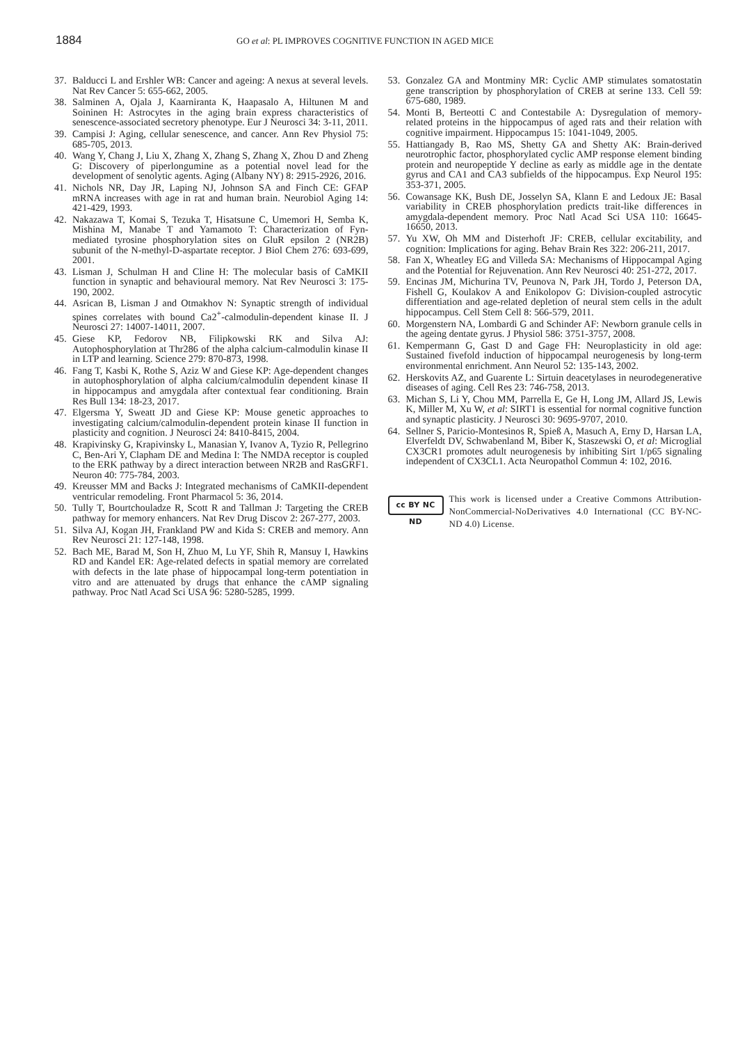1884
GO et al: PL IMPROVES COGNITIVE FUNCTION IN AGED MICE
37. Balducci L and Ershler WB: Cancer and ageing: A nexus at several levels. Nat Rev Cancer 5: 655-662, 2005.
38. Salminen A, Ojala J, Kaarniranta K, Haapasalo A, Hiltunen M and Soininen H: Astrocytes in the aging brain express characteristics of senescence-associated secretory phenotype. Eur J Neurosci 34: 3-11, 2011.
39. Campisi J: Aging, cellular senescence, and cancer. Ann Rev Physiol 75: 685-705, 2013.
40. Wang Y, Chang J, Liu X, Zhang X, Zhang S, Zhang X, Zhou D and Zheng G: Discovery of piperlongumine as a potential novel lead for the development of senolytic agents. Aging (Albany NY) 8: 2915-2926, 2016.
41. Nichols NR, Day JR, Laping NJ, Johnson SA and Finch CE: GFAP mRNA increases with age in rat and human brain. Neurobiol Aging 14: 421-429, 1993.
42. Nakazawa T, Komai S, Tezuka T, Hisatsune C, Umemori H, Semba K, Mishina M, Manabe T and Yamamoto T: Characterization of Fyn-mediated tyrosine phosphorylation sites on GluR epsilon 2 (NR2B) subunit of the N-methyl-D-aspartate receptor. J Biol Chem 276: 693-699, 2001.
43. Lisman J, Schulman H and Cline H: The molecular basis of CaMKII function in synaptic and behavioural memory. Nat Rev Neurosci 3: 175-190, 2002.
44. Asrican B, Lisman J and Otmakhov N: Synaptic strength of individual spines correlates with bound Ca2<sup>+</sup>-calmodulin-dependent kinase II. J Neurosci 27: 14007-14011, 2007.
45. Giese KP, Fedorov NB, Filipkowski RK and Silva AJ: Autophosphorylation at Thr286 of the alpha calcium-calmodulin kinase II in LTP and learning. Science 279: 870-873, 1998.
46. Fang T, Kasbi K, Rothe S, Aziz W and Giese KP: Age-dependent changes in autophosphorylation of alpha calcium/calmodulin dependent kinase II in hippocampus and amygdala after contextual fear conditioning. Brain Res Bull 134: 18-23, 2017.
47. Elgersma Y, Sweatt JD and Giese KP: Mouse genetic approaches to investigating calcium/calmodulin-dependent protein kinase II function in plasticity and cognition. J Neurosci 24: 8410-8415, 2004.
48. Krapivinsky G, Krapivinsky L, Manasian Y, Ivanov A, Tyzio R, Pellegrino C, Ben-Ari Y, Clapham DE and Medina I: The NMDA receptor is coupled to the ERK pathway by a direct interaction between NR2B and RasGRF1. Neuron 40: 775-784, 2003.
49. Kreusser MM and Backs J: Integrated mechanisms of CaMKII-dependent ventricular remodeling. Front Pharmacol 5: 36, 2014.
50. Tully T, Bourtchouladze R, Scott R and Tallman J: Targeting the CREB pathway for memory enhancers. Nat Rev Drug Discov 2: 267-277, 2003.
51. Silva AJ, Kogan JH, Frankland PW and Kida S: CREB and memory. Ann Rev Neurosci 21: 127-148, 1998.
52. Bach ME, Barad M, Son H, Zhuo M, Lu YF, Shih R, Mansuy I, Hawkins RD and Kandel ER: Age-related defects in spatial memory are correlated with defects in the late phase of hippocampal long-term potentiation in vitro and are attenuated by drugs that enhance the cAMP signaling pathway. Proc Natl Acad Sci USA 96: 5280-5285, 1999.
53. Gonzalez GA and Montminy MR: Cyclic AMP stimulates somatostatin gene transcription by phosphorylation of CREB at serine 133. Cell 59: 675-680, 1989.
54. Monti B, Berteotti C and Contestabile A: Dysregulation of memory-related proteins in the hippocampus of aged rats and their relation with cognitive impairment. Hippocampus 15: 1041-1049, 2005.
55. Hattiangady B, Rao MS, Shetty GA and Shetty AK: Brain-derived neurotrophic factor, phosphorylated cyclic AMP response element binding protein and neuropeptide Y decline as early as middle age in the dentate gyrus and CA1 and CA3 subfields of the hippocampus. Exp Neurol 195: 353-371, 2005.
56. Cowansage KK, Bush DE, Josselyn SA, Klann E and Ledoux JE: Basal variability in CREB phosphorylation predicts trait-like differences in amygdala-dependent memory. Proc Natl Acad Sci USA 110: 16645-16650, 2013.
57. Yu XW, Oh MM and Disterhoft JF: CREB, cellular excitability, and cognition: Implications for aging. Behav Brain Res 322: 206-211, 2017.
58. Fan X, Wheatley EG and Villeda SA: Mechanisms of Hippocampal Aging and the Potential for Rejuvenation. Ann Rev Neurosci 40: 251-272, 2017.
59. Encinas JM, Michurina TV, Peunova N, Park JH, Tordo J, Peterson DA, Fishell G, Koulakov A and Enikolopov G: Division-coupled astrocytic differentiation and age-related depletion of neural stem cells in the adult hippocampus. Cell Stem Cell 8: 566-579, 2011.
60. Morgenstern NA, Lombardi G and Schinder AF: Newborn granule cells in the ageing dentate gyrus. J Physiol 586: 3751-3757, 2008.
61. Kempermann G, Gast D and Gage FH: Neuroplasticity in old age: Sustained fivefold induction of hippocampal neurogenesis by long-term environmental enrichment. Ann Neurol 52: 135-143, 2002.
62. Herskovits AZ, and Guarente L: Sirtuin deacetylases in neurodegenerative diseases of aging. Cell Res 23: 746-758, 2013.
63. Michan S, Li Y, Chou MM, Parrella E, Ge H, Long JM, Allard JS, Lewis K, Miller M, Xu W, et al: SIRT1 is essential for normal cognitive function and synaptic plasticity. J Neurosci 30: 9695-9707, 2010.
64. Sellner S, Paricio-Montesinos R, Spieß A, Masuch A, Erny D, Harsan LA, Elverfeldt DV, Schwabenland M, Biber K, Staszewski O, et al: Microglial CX3CR1 promotes adult neurogenesis by inhibiting Sirt 1/p65 signaling independent of CX3CL1. Acta Neuropathol Commun 4: 102, 2016.
cc BY NC ND
This work is licensed under a Creative Commons Attribution-NonCommercial-NoDerivatives 4.0 International (CC BY-NC-ND 4.0) License.